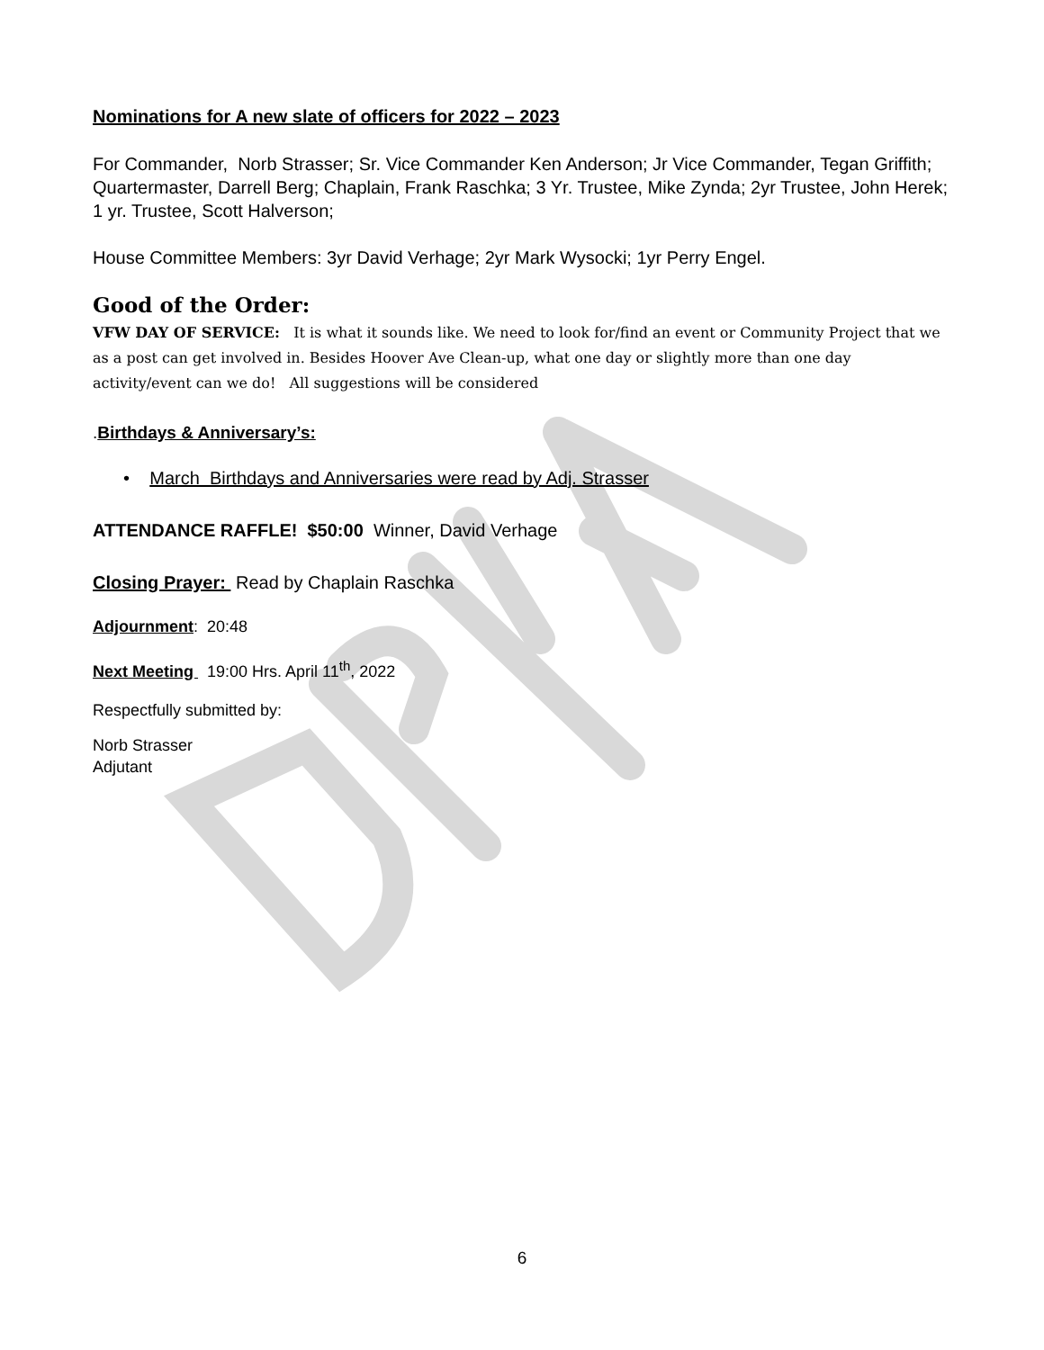Nominations for A new slate of officers for 2022 – 2023
For Commander, Norb Strasser; Sr. Vice Commander Ken Anderson; Jr Vice Commander, Tegan Griffith; Quartermaster, Darrell Berg; Chaplain, Frank Raschka; 3 Yr. Trustee, Mike Zynda; 2yr Trustee, John Herek; 1 yr. Trustee, Scott Halverson;
House Committee Members: 3yr David Verhage; 2yr Mark Wysocki; 1yr Perry Engel.
Good of the Order:
VFW DAY OF SERVICE: It is what it sounds like. We need to look for/find an event or Community Project that we as a post can get involved in. Besides Hoover Ave Clean-up, what one day or slightly more than one day activity/event can we do! All suggestions will be considered
.Birthdays & Anniversary’s:
• March Birthdays and Anniversaries were read by Adj. Strasser
ATTENDANCE RAFFLE! $50:00 Winner, David Verhage
Closing Prayer: Read by Chaplain Raschka
Adjournment: 20:48
Next Meeting 19:00 Hrs. April 11<sup>th</sup>, 2022
Respectfully submitted by:
Norb Strasser
Adjutant
6